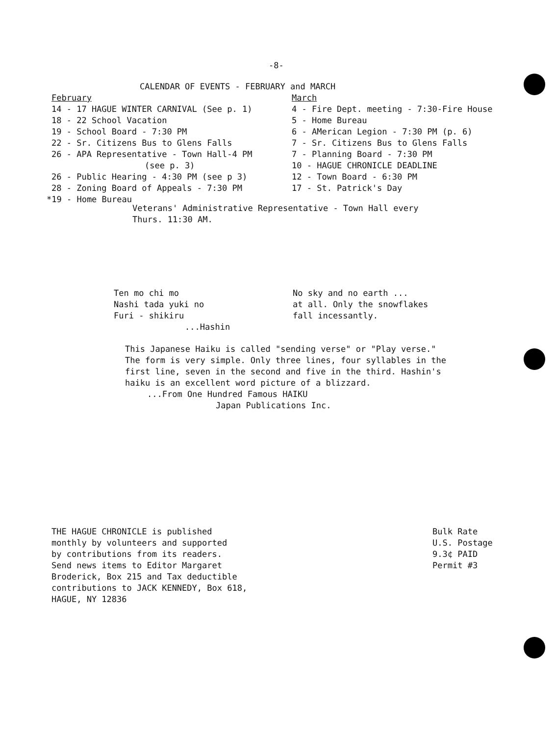-8-
CALENDAR OF EVENTS - FEBRUARY and MARCH
February
14 - 17 HAGUE WINTER CARNIVAL (See p. 1)
18 - 22 School Vacation
19 - School Board - 7:30 PM
22 - Sr. Citizens Bus to Glens Falls
26 - APA Representative - Town Hall-4 PM
(see p. 3)
26 - Public Hearing - 4:30 PM (see p 3)
28 - Zoning Board of Appeals - 7:30 PM
*19 - Home Bureau
March
4 - Fire Dept. meeting - 7:30-Fire House
5 - Home Bureau
6 - AMerican Legion - 7:30 PM (p. 6)
7 - Sr. Citizens Bus to Glens Falls
7 - Planning Board - 7:30 PM
10 - HAGUE CHRONICLE DEADLINE
12 - Town Board - 6:30 PM
17 - St. Patrick's Day
Veterans' Administrative Representative - Town Hall every
Thurs. 11:30 AM.
Ten mo chi mo
Nashi tada yuki no
Furi - shikiru
...Hashin
No sky and no earth ...
at all. Only the snowflakes
fall incessantly.
This Japanese Haiku is called "sending verse" or "Play verse."
The form is very simple. Only three lines, four syllables in the
first line, seven in the second and five in the third. Hashin's
haiku is an excellent word picture of a blizzard.
...From One Hundred Famous HAIKU
Japan Publications Inc.
THE HAGUE CHRONICLE is published
monthly by volunteers and supported
by contributions from its readers.
Send news items to Editor Margaret
Broderick, Box 215 and Tax deductible
contributions to JACK KENNEDY, Box 618,
HAGUE, NY 12836
Bulk Rate
U.S. Postage
9.3¢ PAID
Permit #3